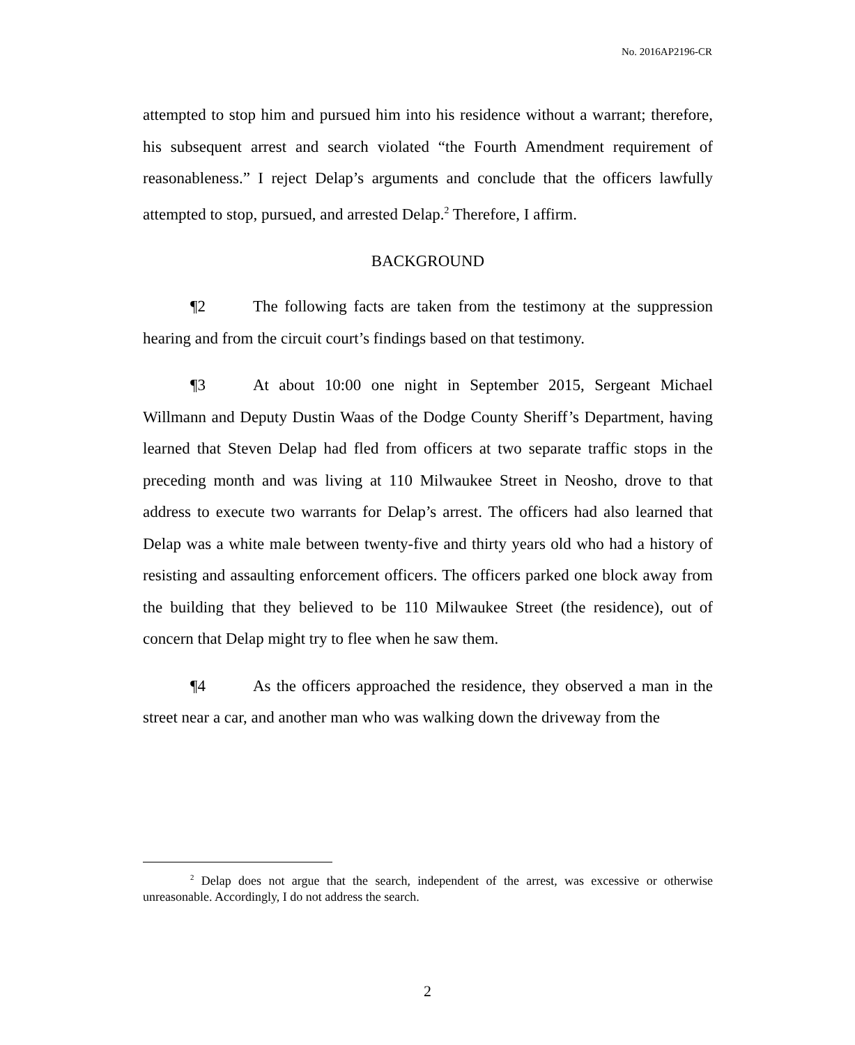No. 2016AP2196-CR
attempted to stop him and pursued him into his residence without a warrant; therefore, his subsequent arrest and search violated “the Fourth Amendment requirement of reasonableness.” I reject Delap’s arguments and conclude that the officers lawfully attempted to stop, pursued, and arrested Delap.<sup>2</sup> Therefore, I affirm.
BACKGROUND
¶2 The following facts are taken from the testimony at the suppression hearing and from the circuit court’s findings based on that testimony.
¶3 At about 10:00 one night in September 2015, Sergeant Michael Willmann and Deputy Dustin Waas of the Dodge County Sheriff’s Department, having learned that Steven Delap had fled from officers at two separate traffic stops in the preceding month and was living at 110 Milwaukee Street in Neosho, drove to that address to execute two warrants for Delap’s arrest. The officers had also learned that Delap was a white male between twenty-five and thirty years old who had a history of resisting and assaulting enforcement officers. The officers parked one block away from the building that they believed to be 110 Milwaukee Street (the residence), out of concern that Delap might try to flee when he saw them.
¶4 As the officers approached the residence, they observed a man in the street near a car, and another man who was walking down the driveway from the
<sup>2</sup> Delap does not argue that the search, independent of the arrest, was excessive or otherwise unreasonable. Accordingly, I do not address the search.
2